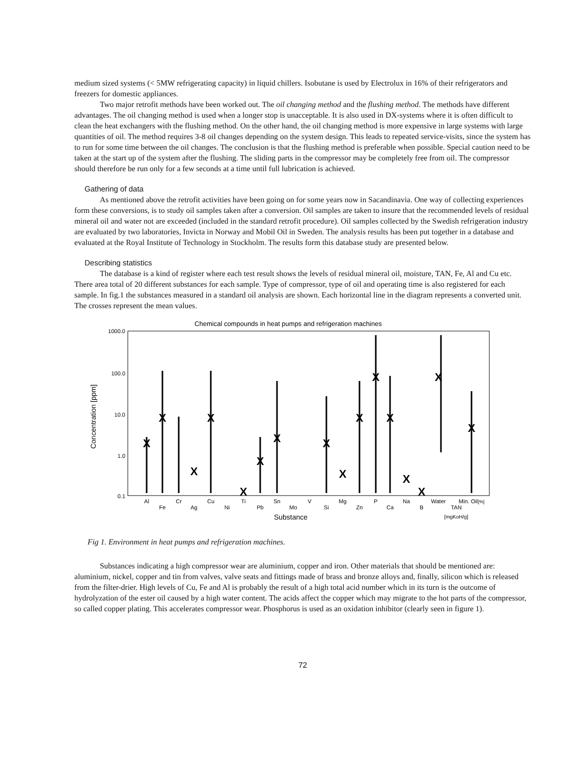medium sized systems (< 5MW refrigerating capacity) in liquid chillers. Isobutane is used by Electrolux in 16% of their refrigerators and freezers for domestic appliances.
Two major retrofit methods have been worked out. The oil changing method and the flushing method. The methods have different advantages. The oil changing method is used when a longer stop is unacceptable. It is also used in DX-systems where it is often difficult to clean the heat exchangers with the flushing method. On the other hand, the oil changing method is more expensive in large systems with large quantities of oil. The method requires 3-8 oil changes depending on the system design. This leads to repeated service-visits, since the system has to run for some time between the oil changes. The conclusion is that the flushing method is preferable when possible. Special caution need to be taken at the start up of the system after the flushing. The sliding parts in the compressor may be completely free from oil. The compressor should therefore be run only for a few seconds at a time until full lubrication is achieved.
Gathering of data
As mentioned above the retrofit activities have been going on for some years now in Sacandinavia. One way of collecting experiences form these conversions, is to study oil samples taken after a conversion. Oil samples are taken to insure that the recommended levels of residual mineral oil and water not are exceeded (included in the standard retrofit procedure). Oil samples collected by the Swedish refrigeration industry are evaluated by two laboratories, Invicta in Norway and Mobil Oil in Sweden. The analysis results has been put together in a database and evaluated at the Royal Institute of Technology in Stockholm. The results form this database study are presented below.
Describing statistics
The database is a kind of register where each test result shows the levels of residual mineral oil, moisture, TAN, Fe, Al and Cu etc. There area total of 20 different substances for each sample. Type of compressor, type of oil and operating time is also registered for each sample. In fig.1 the substances measured in a standard oil analysis are shown. Each horizontal line in the diagram represents a converted unit. The crosses represent the mean values.
Chemical compounds in heat pumps and refrigeration machines
1000.0
100.0
10.0
1.0
0.1
Concentration [ppm]
X
X
X
X
X
X
X
X
X
X
X
X
X
X
X
X
Al
Cr
Cu
Ti
Sn
V
Mg
P
Na
Water
Min. Oil[%]
Fe
Ag
Ni
Pb
Mo
Si
Zn
Ca
B
TAN
[mgKoH/g]
Substance
Fig 1. Environment in heat pumps and refrigeration machines.
Substances indicating a high compressor wear are aluminium, copper and iron. Other materials that should be mentioned are: aluminium, nickel, copper and tin from valves, valve seats and fittings made of brass and bronze alloys and, finally, silicon which is released from the filter-drier. High levels of Cu, Fe and Al is probably the result of a high total acid number which in its turn is the outcome of hydrolyzation of the ester oil caused by a high water content. The acids affect the copper which may migrate to the hot parts of the compressor, so called copper plating. This accelerates compressor wear. Phosphorus is used as an oxidation inhibitor (clearly seen in figure 1).
72